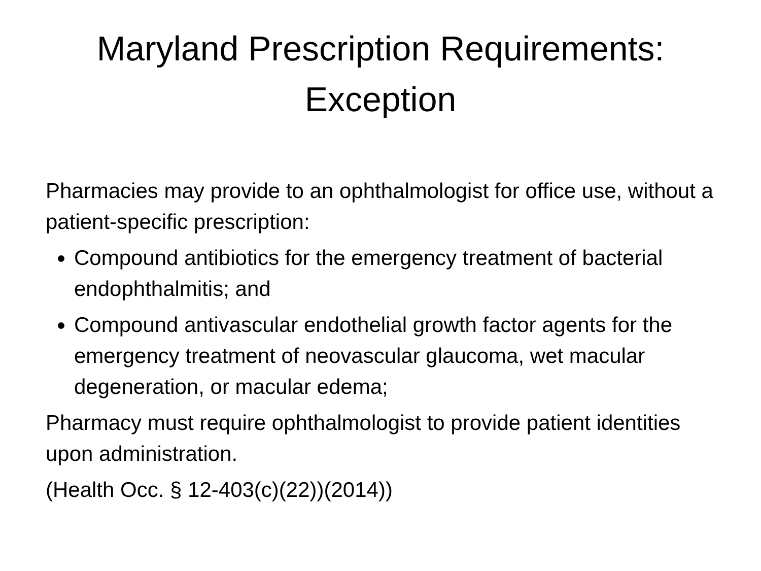Maryland Prescription Requirements:
Exception
Pharmacies may provide to an ophthalmologist for office use, without a patient-specific prescription:
Compound antibiotics for the emergency treatment of bacterial endophthalmitis; and
Compound antivascular endothelial growth factor agents for the emergency treatment of neovascular glaucoma, wet macular degeneration, or macular edema;
Pharmacy must require ophthalmologist to provide patient identities upon administration.
(Health Occ. § 12-403(c)(22))(2014))